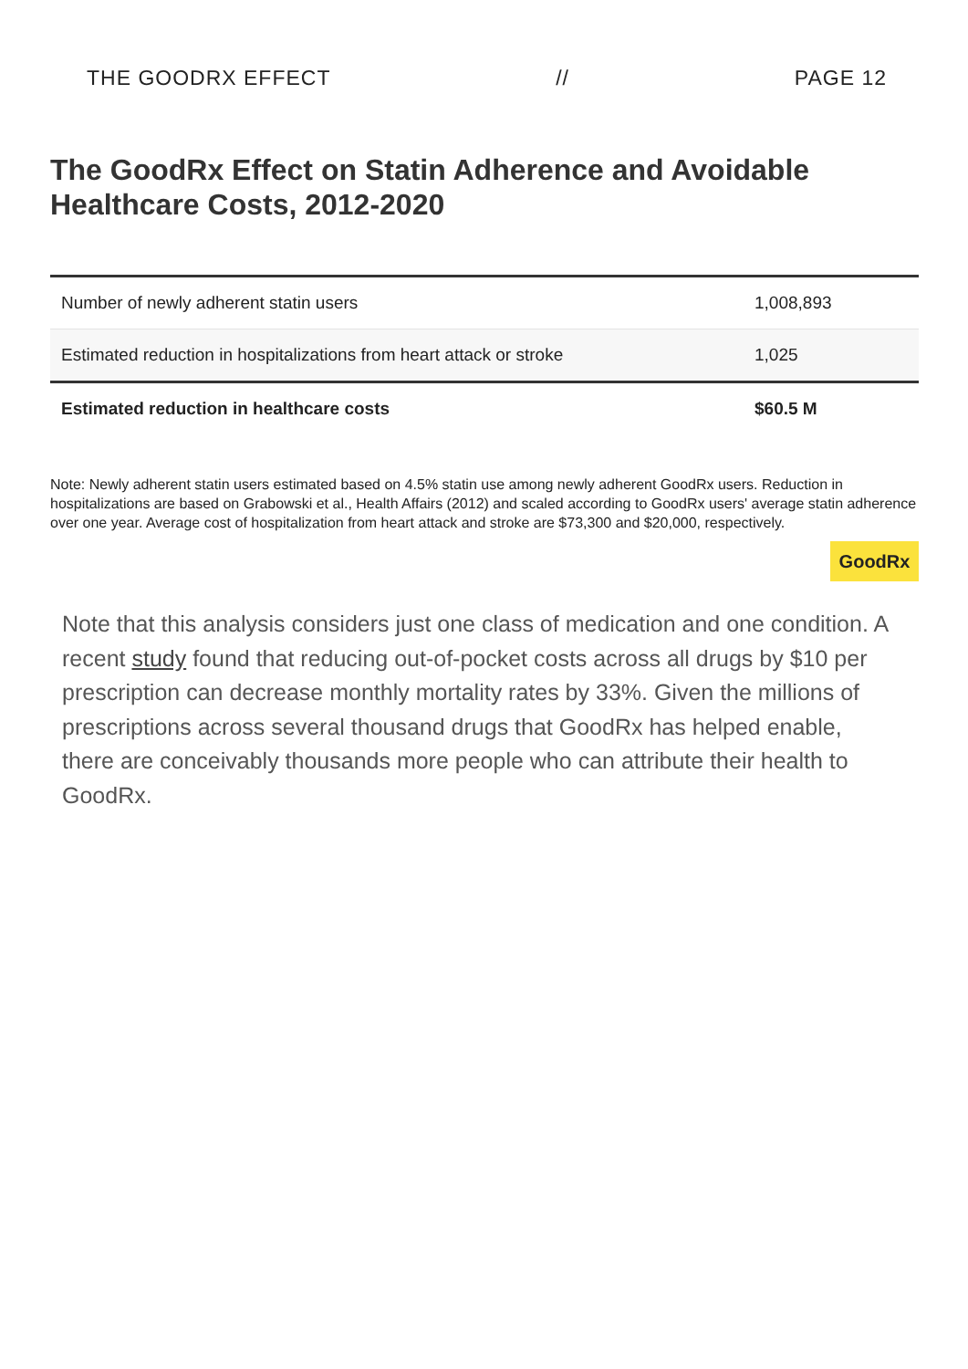THE GOODRX EFFECT // PAGE 12
The GoodRx Effect on Statin Adherence and Avoidable Healthcare Costs, 2012-2020
| Number of newly adherent statin users | 1,008,893 |
| Estimated reduction in hospitalizations from heart attack or stroke | 1,025 |
| Estimated reduction in healthcare costs | $60.5 M |
Note: Newly adherent statin users estimated based on 4.5% statin use among newly adherent GoodRx users. Reduction in hospitalizations are based on Grabowski et al., Health Affairs (2012) and scaled according to GoodRx users' average statin adherence over one year. Average cost of hospitalization from heart attack and stroke are $73,300 and $20,000, respectively.
GoodRx
Note that this analysis considers just one class of medication and one condition. A recent study found that reducing out-of-pocket costs across all drugs by $10 per prescription can decrease monthly mortality rates by 33%. Given the millions of prescriptions across several thousand drugs that GoodRx has helped enable, there are conceivably thousands more people who can attribute their health to GoodRx.